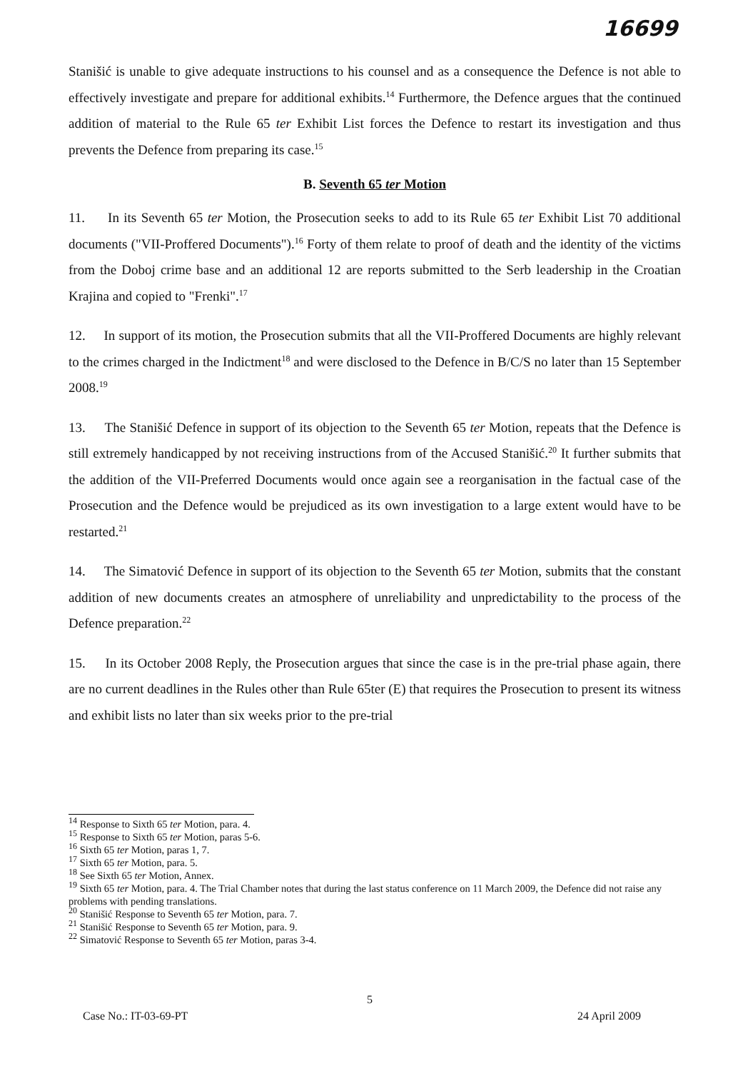16699
Stanišić is unable to give adequate instructions to his counsel and as a consequence the Defence is not able to effectively investigate and prepare for additional exhibits.<sup>14</sup> Furthermore, the Defence argues that the continued addition of material to the Rule 65 ter Exhibit List forces the Defence to restart its investigation and thus prevents the Defence from preparing its case.<sup>15</sup>
B. Seventh 65 ter Motion
11. In its Seventh 65 ter Motion, the Prosecution seeks to add to its Rule 65 ter Exhibit List 70 additional documents ("VII-Proffered Documents").<sup>16</sup> Forty of them relate to proof of death and the identity of the victims from the Doboj crime base and an additional 12 are reports submitted to the Serb leadership in the Croatian Krajina and copied to "Frenki".<sup>17</sup>
12. In support of its motion, the Prosecution submits that all the VII-Proffered Documents are highly relevant to the crimes charged in the Indictment<sup>18</sup> and were disclosed to the Defence in B/C/S no later than 15 September 2008.<sup>19</sup>
13. The Stanišić Defence in support of its objection to the Seventh 65 ter Motion, repeats that the Defence is still extremely handicapped by not receiving instructions from of the Accused Stanišić.<sup>20</sup> It further submits that the addition of the VII-Preferred Documents would once again see a reorganisation in the factual case of the Prosecution and the Defence would be prejudiced as its own investigation to a large extent would have to be restarted.<sup>21</sup>
14. The Simatović Defence in support of its objection to the Seventh 65 ter Motion, submits that the constant addition of new documents creates an atmosphere of unreliability and unpredictability to the process of the Defence preparation.<sup>22</sup>
15. In its October 2008 Reply, the Prosecution argues that since the case is in the pre-trial phase again, there are no current deadlines in the Rules other than Rule 65ter (E) that requires the Prosecution to present its witness and exhibit lists no later than six weeks prior to the pre-trial
<sup>14</sup> Response to Sixth 65 ter Motion, para. 4.
<sup>15</sup> Response to Sixth 65 ter Motion, paras 5-6.
<sup>16</sup> Sixth 65 ter Motion, paras 1, 7.
<sup>17</sup> Sixth 65 ter Motion, para. 5.
<sup>18</sup> See Sixth 65 ter Motion, Annex.
<sup>19</sup> Sixth 65 ter Motion, para. 4. The Trial Chamber notes that during the last status conference on 11 March 2009, the Defence did not raise any problems with pending translations.
<sup>20</sup> Stanišić Response to Seventh 65 ter Motion, para. 7.
<sup>21</sup> Stanišić Response to Seventh 65 ter Motion, para. 9.
<sup>22</sup> Simatović Response to Seventh 65 ter Motion, paras 3-4.
5
Case No.: IT-03-69-PT 24 April 2009